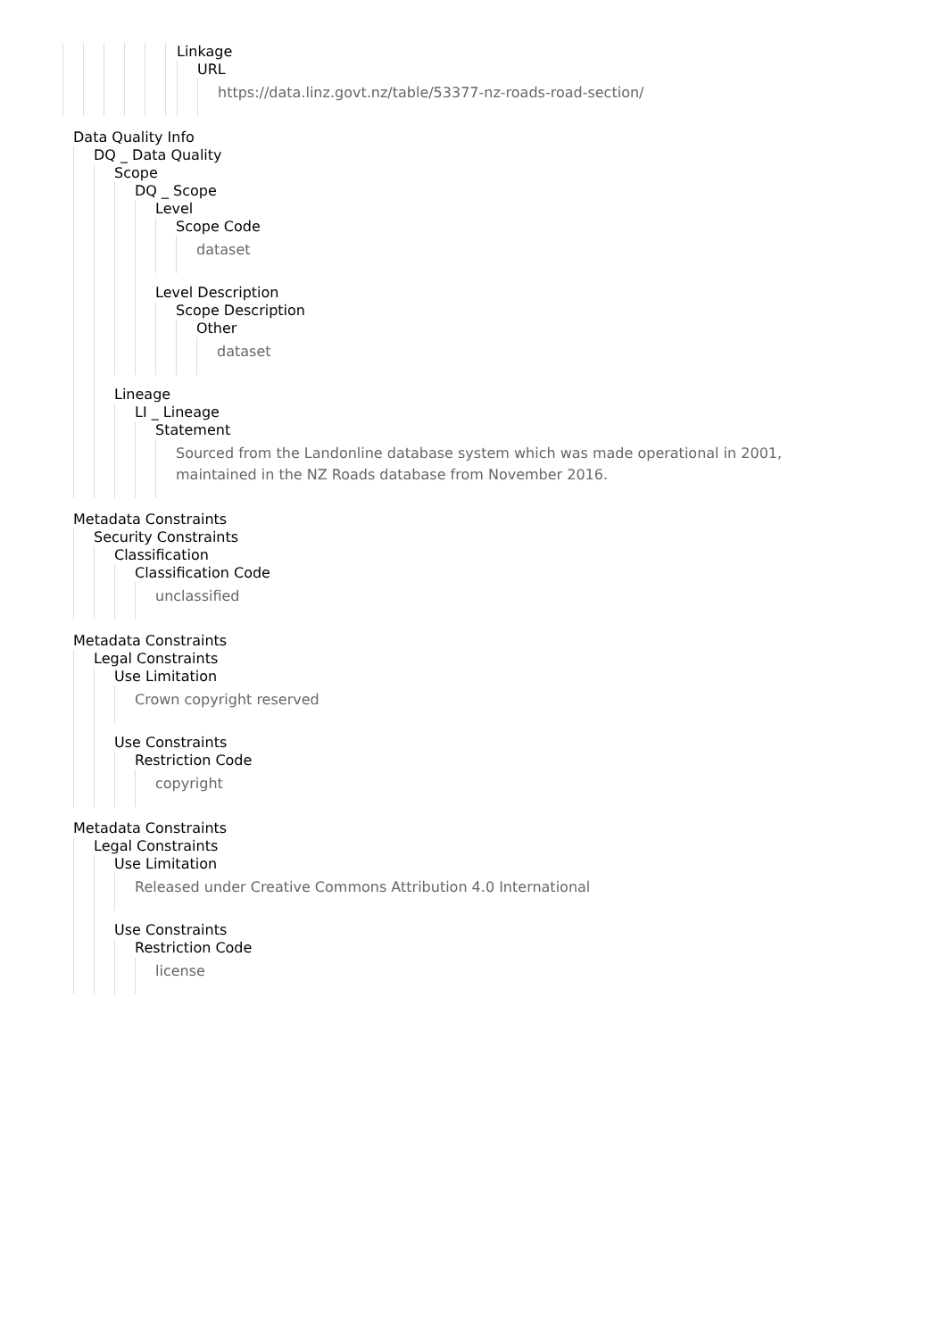Linkage
URL
https://data.linz.govt.nz/table/53377-nz-roads-road-section/
Data Quality Info
DQ _ Data Quality
Scope
DQ _ Scope
Level
Scope Code
dataset
Level Description
Scope Description
Other
dataset
Lineage
LI _ Lineage
Statement
Sourced from the Landonline database system which was made operational in 2001, maintained in the NZ Roads database from November 2016.
Metadata Constraints
Security Constraints
Classification
Classification Code
unclassified
Metadata Constraints
Legal Constraints
Use Limitation
Crown copyright reserved
Use Constraints
Restriction Code
copyright
Metadata Constraints
Legal Constraints
Use Limitation
Released under Creative Commons Attribution 4.0 International
Use Constraints
Restriction Code
license